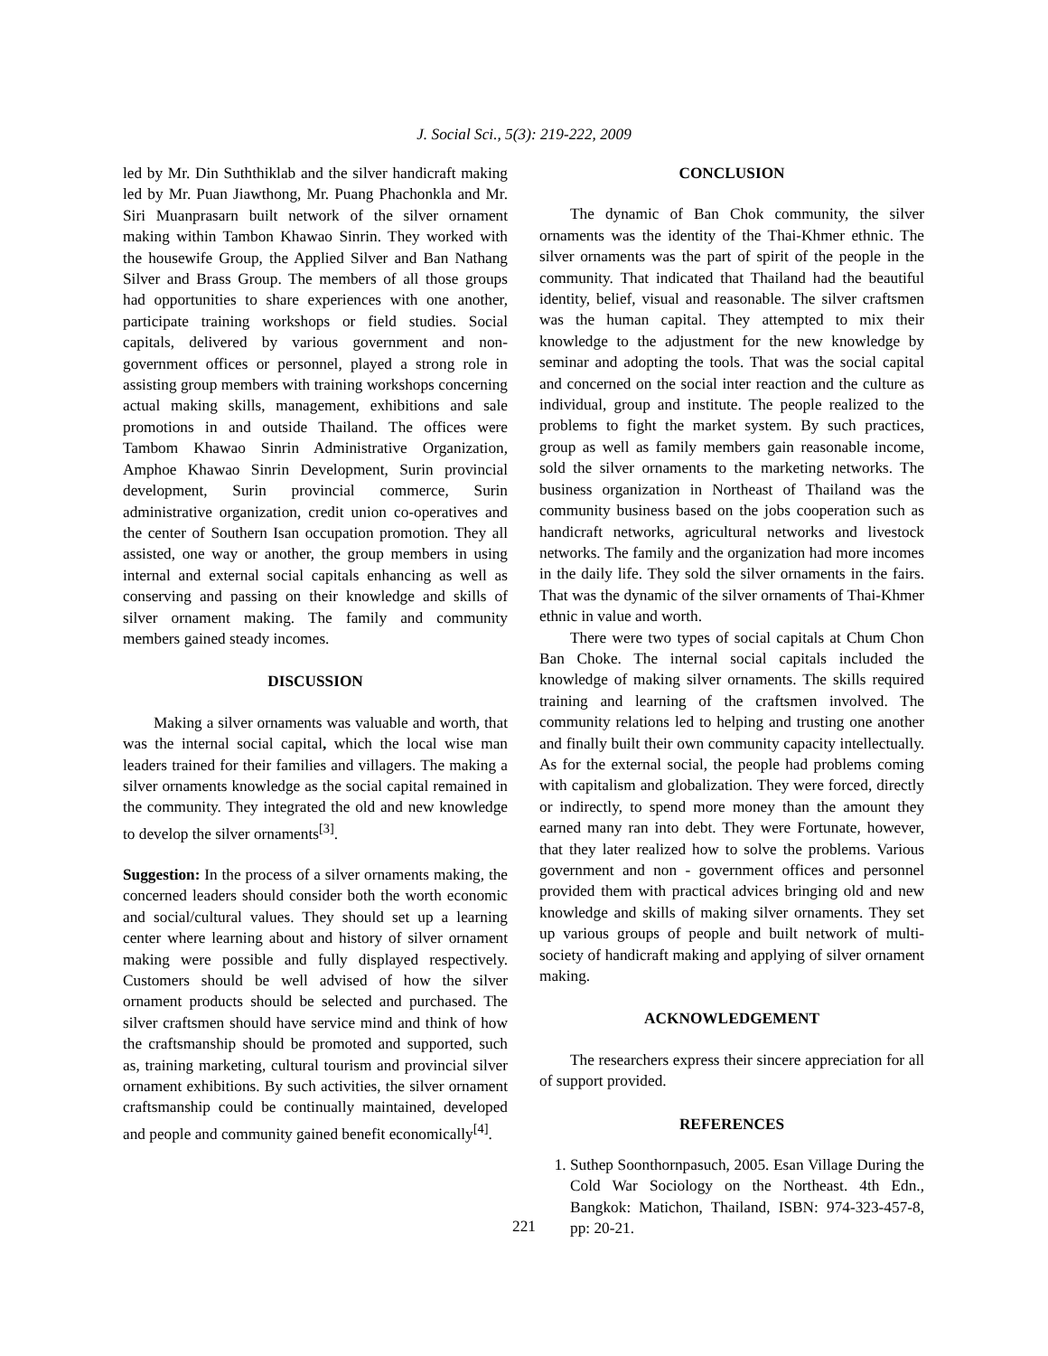J. Social Sci., 5(3): 219-222, 2009
led by Mr. Din Suththiklab and the silver handicraft making led by Mr. Puan Jiawthong, Mr. Puang Phachonkla and Mr. Siri Muanprasarn built network of the silver ornament making within Tambon Khawao Sinrin. They worked with the housewife Group, the Applied Silver and Ban Nathang Silver and Brass Group. The members of all those groups had opportunities to share experiences with one another, participate training workshops or field studies. Social capitals, delivered by various government and non-government offices or personnel, played a strong role in assisting group members with training workshops concerning actual making skills, management, exhibitions and sale promotions in and outside Thailand. The offices were Tambom Khawao Sinrin Administrative Organization, Amphoe Khawao Sinrin Development, Surin provincial development, Surin provincial commerce, Surin administrative organization, credit union co-operatives and the center of Southern Isan occupation promotion. They all assisted, one way or another, the group members in using internal and external social capitals enhancing as well as conserving and passing on their knowledge and skills of silver ornament making. The family and community members gained steady incomes.
DISCUSSION
Making a silver ornaments was valuable and worth, that was the internal social capital, which the local wise man leaders trained for their families and villagers. The making a silver ornaments knowledge as the social capital remained in the community. They integrated the old and new knowledge to develop the silver ornaments<sup>[3]</sup>.
Suggestion: In the process of a silver ornaments making, the concerned leaders should consider both the worth economic and social/cultural values. They should set up a learning center where learning about and history of silver ornament making were possible and fully displayed respectively. Customers should be well advised of how the silver ornament products should be selected and purchased. The silver craftsmen should have service mind and think of how the craftsmanship should be promoted and supported, such as, training marketing, cultural tourism and provincial silver ornament exhibitions. By such activities, the silver ornament craftsmanship could be continually maintained, developed and people and community gained benefit economically<sup>[4]</sup>.
CONCLUSION
The dynamic of Ban Chok community, the silver ornaments was the identity of the Thai-Khmer ethnic. The silver ornaments was the part of spirit of the people in the community. That indicated that Thailand had the beautiful identity, belief, visual and reasonable. The silver craftsmen was the human capital. They attempted to mix their knowledge to the adjustment for the new knowledge by seminar and adopting the tools. That was the social capital and concerned on the social inter reaction and the culture as individual, group and institute. The people realized to the problems to fight the market system. By such practices, group as well as family members gain reasonable income, sold the silver ornaments to the marketing networks. The business organization in Northeast of Thailand was the community business based on the jobs cooperation such as handicraft networks, agricultural networks and livestock networks. The family and the organization had more incomes in the daily life. They sold the silver ornaments in the fairs. That was the dynamic of the silver ornaments of Thai-Khmer ethnic in value and worth.
There were two types of social capitals at Chum Chon Ban Choke. The internal social capitals included the knowledge of making silver ornaments. The skills required training and learning of the craftsmen involved. The community relations led to helping and trusting one another and finally built their own community capacity intellectually. As for the external social, the people had problems coming with capitalism and globalization. They were forced, directly or indirectly, to spend more money than the amount they earned many ran into debt. They were Fortunate, however, that they later realized how to solve the problems. Various government and non - government offices and personnel provided them with practical advices bringing old and new knowledge and skills of making silver ornaments. They set up various groups of people and built network of multi-society of handicraft making and applying of silver ornament making.
ACKNOWLEDGEMENT
The researchers express their sincere appreciation for all of support provided.
REFERENCES
1. Suthep Soonthornpasuch, 2005. Esan Village During the Cold War Sociology on the Northeast. 4th Edn., Bangkok: Matichon, Thailand, ISBN: 974-323-457-8, pp: 20-21.
221